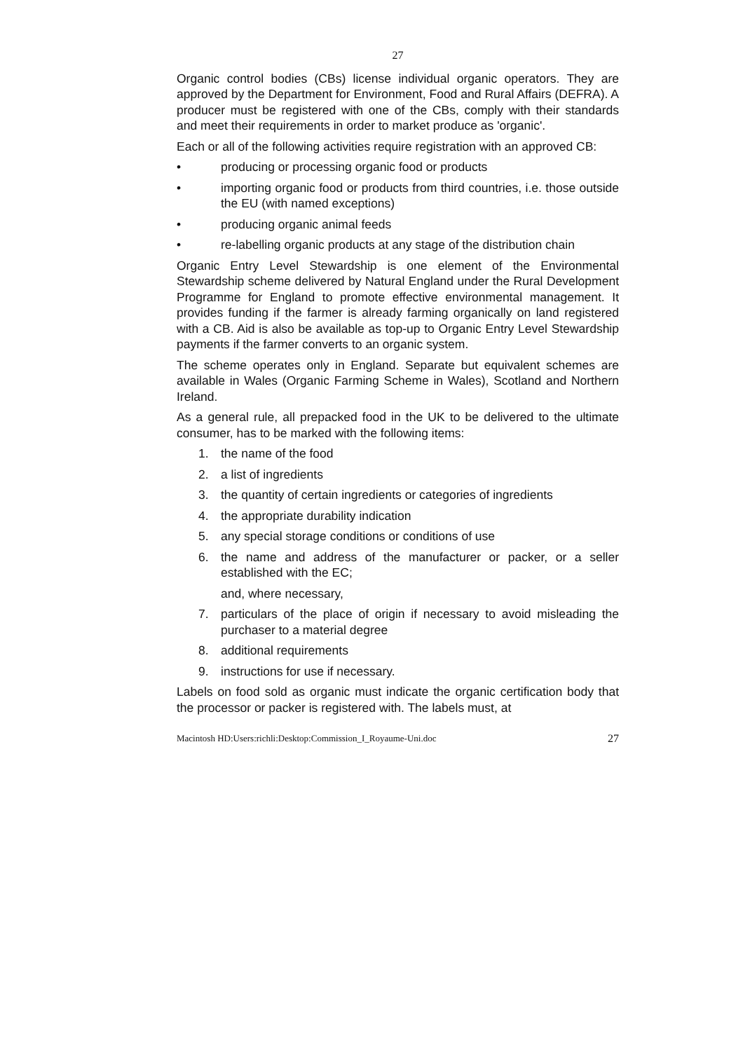27
Organic control bodies (CBs) license individual organic operators. They are approved by the Department for Environment, Food and Rural Affairs (DEFRA). A producer must be registered with one of the CBs, comply with their standards and meet their requirements in order to market produce as 'organic'.
Each or all of the following activities require registration with an approved CB:
• producing or processing organic food or products
• importing organic food or products from third countries, i.e. those outside the EU (with named exceptions)
• producing organic animal feeds
• re-labelling organic products at any stage of the distribution chain
Organic Entry Level Stewardship is one element of the Environmental Stewardship scheme delivered by Natural England under the Rural Development Programme for England to promote effective environmental management. It provides funding if the farmer is already farming organically on land registered with a CB. Aid is also be available as top-up to Organic Entry Level Stewardship payments if the farmer converts to an organic system.
The scheme operates only in England. Separate but equivalent schemes are available in Wales (Organic Farming Scheme in Wales), Scotland and Northern Ireland.
As a general rule, all prepacked food in the UK to be delivered to the ultimate consumer, has to be marked with the following items:
1. the name of the food
2. a list of ingredients
3. the quantity of certain ingredients or categories of ingredients
4. the appropriate durability indication
5. any special storage conditions or conditions of use
6. the name and address of the manufacturer or packer, or a seller established with the EC;
and, where necessary,
7. particulars of the place of origin if necessary to avoid misleading the purchaser to a material degree
8. additional requirements
9. instructions for use if necessary.
Labels on food sold as organic must indicate the organic certification body that the processor or packer is registered with. The labels must, at
Macintosh HD:Users:richli:Desktop:Commission_I_Royaume-Uni.doc 27